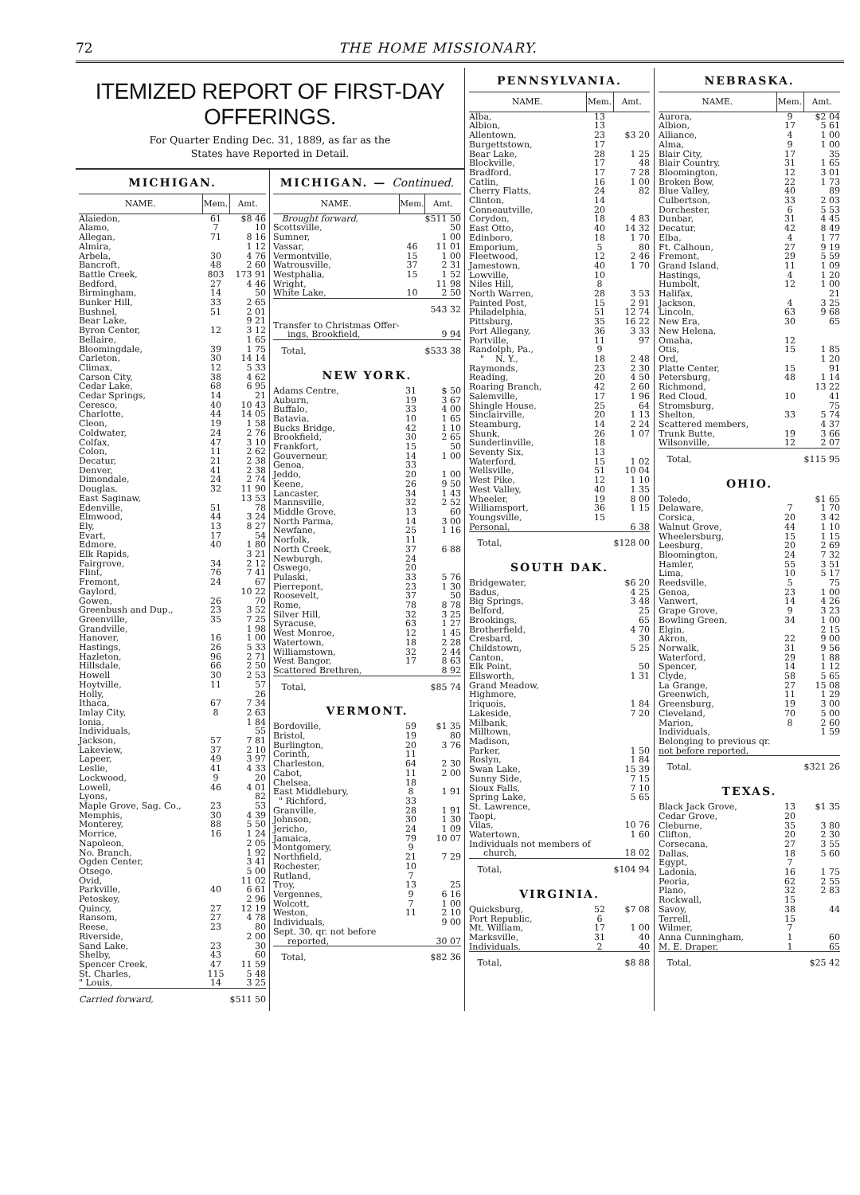72 THE HOME MISSIONARY.
ITEMIZED REPORT OF FIRST-DAY OFFERINGS.
For Quarter Ending Dec. 31, 1889, as far as the
States have Reported in Detail.
MICHIGAN.
| NAME. | Mem. | Amt. |
| --- | --- | --- |
| Alaiedon, | 61 | $8 46 |
| Alamo, | 7 | 10 |
| Allegan, | 71 | 8 16 |
| Almira, | | 1 12 |
| Arbela, | 30 | 4 76 |
| Bancroft, | 48 | 2 60 |
| Battle Creek, | 803 | 173 91 |
| Bedford, | 27 | 4 46 |
| Birmingham, | 14 | 50 |
| Bunker Hill, | 33 | 2 65 |
| Bushnel, | 51 | 2 01 |
| Bear Lake, | | 9 21 |
| Byron Center, | 12 | 3 12 |
| Bellaire, | | 1 65 |
| Bloomingdale, | 39 | 1 75 |
| Carleton, | 30 | 14 14 |
| Climax, | 12 | 5 33 |
| Carson City, | 38 | 4 62 |
| Cedar Lake, | 68 | 6 95 |
| Cedar Springs, | 14 | 21 |
| Ceresco, | 40 | 10 43 |
| Charlotte, | 44 | 14 05 |
| Cleon, | 19 | 1 58 |
| Coldwater, | 24 | 2 76 |
| Colfax, | 47 | 3 10 |
| Colon, | 11 | 2 62 |
| Decatur, | 21 | 2 38 |
| Denver, | 41 | 2 38 |
| Dimondale, | 24 | 2 74 |
| Douglas, | 32 | 11 90 |
| East Saginaw, | | 13 53 |
| Edenville, | 51 | 78 |
| Elmwood, | 44 | 3 24 |
| Ely, | 13 | 8 27 |
| Evart, | 17 | 54 |
| Edmore, | 40 | 1 80 |
| Elk Rapids, | | 3 21 |
| Fairgrove, | 34 | 2 12 |
| Flint, | 76 | 7 41 |
| Fremont, | 24 | 67 |
| Gaylord, | | 10 22 |
| Gowen, | 26 | 70 |
| Greenbush and Dup., | 23 | 3 52 |
| Greenville, | 35 | 7 25 |
| Grandville, | | 1 98 |
| Hanover, | 16 | 1 00 |
| Hastings, | 26 | 5 33 |
| Hazleton, | 96 | 2 71 |
| Hillsdale, | 66 | 2 50 |
| Howell | 30 | 2 53 |
| Hoytville, | 11 | 57 |
| Holly, | | 26 |
| Ithaca, | 67 | 7 34 |
| Imlay City, | 8 | 2 63 |
| Ionia, | | 1 84 |
| Individuals, | | 55 |
| Jackson, | 57 | 7 81 |
| Lakeview, | 37 | 2 10 |
| Lapeer, | 49 | 3 97 |
| Leslie, | 41 | 4 33 |
| Lockwood, | 9 | 20 |
| Lowell, | 46 | 4 01 |
| Lyons, | | 82 |
| Maple Grove, Sag. Co., | 23 | 53 |
| Memphis, | 30 | 4 39 |
| Monterey, | 88 | 5 50 |
| Morrice, | 16 | 1 24 |
| Napoleon, | | 2 05 |
| No. Branch, | | 1 92 |
| Ogden Center, | | 3 41 |
| Otsego, | | 5 00 |
| Ovid, | | 11 02 |
| Parkville, | 40 | 6 61 |
| Petoskey, | | 2 96 |
| Quincy, | 27 | 12 19 |
| Ransom, | 27 | 4 78 |
| Reese, | 23 | 80 |
| Riverside, | | 2 00 |
| Sand Lake, | 23 | 30 |
| Shelby, | 43 | 60 |
| Spencer Creek, | 47 | 11 59 |
| St. Charles, | 115 | 5 48 |
| " Louis, | 14 | 3 25 |
| Carried forward, | | $511 50 |
MICHIGAN. — Continued.
| NAME. | Mem. | Amt. |
| --- | --- | --- |
| Brought forward, | | $511 50 |
| Scottsville, | | 50 |
| Sumner, | | 1 00 |
| Vassar, | 46 | 11 01 |
| Vermontville, | 15 | 1 00 |
| Watrousville, | 37 | 2 31 |
| Westphalia, | 15 | 1 52 |
| Wright, | | 11 98 |
| White Lake, | 10 | 2 50 |
| | | 543 32 |
| Transfer to Christmas Offer- | | |
| ings, Brookfield, | | 9 94 |
| Total, | | $533 38 |
NEW YORK.
| Adams Centre, | 31 | $ 50 |
| Auburn, | 19 | 3 67 |
| Buffalo, | 33 | 4 00 |
| Batavia, | 10 | 1 65 |
| Bucks Bridge, | 42 | 1 10 |
| Brookfield, | 30 | 2 65 |
| Frankfort, | 15 | 50 |
| Gouverneur, | 14 | 1 00 |
| Genoa, | 33 | |
| Jeddo, | 20 | 1 00 |
| Keene, | 26 | 9 50 |
| Lancaster, | 34 | 1 43 |
| Mannsville, | 32 | 2 52 |
| Middle Grove, | 13 | 60 |
| North Parma, | 14 | 3 00 |
| Newfane, | 25 | 1 16 |
| Norfolk, | 11 | |
| North Creek, | 37 | 6 88 |
| Newburgh, | 24 | |
| Oswego, | 20 | |
| Pulaski, | 33 | 5 76 |
| Pierrepont, | 23 | 1 30 |
| Roosevelt, | 37 | 50 |
| Rome, | 78 | 8 78 |
| Silver Hill, | 32 | 3 25 |
| Syracuse, | 63 | 1 27 |
| West Monroe, | 12 | 1 45 |
| Watertown, | 18 | 2 28 |
| Williamstown, | 32 | 2 44 |
| West Bangor, | 17 | 8 63 |
| Scattered Brethren, | | 8 92 |
| Total, | | $85 74 |
VERMONT.
| Bordoville, | 59 | $1 35 |
| Bristol, | 19 | 80 |
| Burlington, | 20 | 3 76 |
| Corinth, | 11 | |
| Charleston, | 64 | 2 30 |
| Cabot, | 11 | 2 00 |
| Chelsea, | 18 | |
| East Middlebury, | 8 | 1 91 |
| " Richford, | 33 | |
| Granville, | 28 | 1 91 |
| Johnson, | 30 | 1 30 |
| Jericho, | 24 | 1 09 |
| Jamaica, | 79 | 10 07 |
| Montgomery, | 9 | |
| Northfield, | 21 | 7 29 |
| Rochester, | 10 | |
| Rutland, | 7 | |
| Troy, | 13 | 25 |
| Vergennes, | 9 | 6 16 |
| Wolcott, | 7 | 1 00 |
| Weston, | 11 | 2 10 |
| Individuals, | | 9 00 |
| Sept. 30, qr. not before | | |
| reported, | | 30 07 |
| Total, | | $82 36 |
PENNSYLVANIA.
| NAME. | Mem. | Amt. |
| --- | --- | --- |
| Alba, | 13 | |
| Albion, | 13 | |
| Allentown, | 23 | $3 20 |
| Burgettstown, | 17 | |
| Bear Lake, | 28 | 1 25 |
| Blockville, | 17 | 48 |
| Bradford, | 17 | 7 28 |
| Catlin, | 16 | 1 00 |
| Cherry Flatts, | 24 | 82 |
| Clinton, | 14 | |
| Conneautville, | 20 | |
| Corydon, | 18 | 4 83 |
| East Otto, | 40 | 14 32 |
| Edinboro, | 18 | 1 70 |
| Emporium, | 5 | 80 |
| Fleetwood, | 12 | 2 46 |
| Jamestown, | 40 | 1 70 |
| Lowville, | 10 | |
| Niles Hill, | 8 | |
| North Warren, | 28 | 3 53 |
| Painted Post, | 15 | 2 91 |
| Philadelphia, | 51 | 12 74 |
| Pittsburg, | 35 | 16 22 |
| Port Allegany, | 36 | 3 33 |
| Portville, | 11 | 97 |
| Randolph, Pa., | 9 | |
| " N. Y., | 18 | 2 48 |
| Raymonds, | 23 | 2 30 |
| Reading, | 20 | 4 50 |
| Roaring Branch, | 42 | 2 60 |
| Salemville, | 17 | 1 96 |
| Shingle House, | 25 | 64 |
| Sinclairville, | 20 | 1 13 |
| Steamburg, | 14 | 2 24 |
| Shunk, | 26 | 1 07 |
| Sunderlinville, | 18 | |
| Seventy Six, | 13 | |
| Waterford, | 15 | 1 02 |
| Wellsville, | 51 | 10 04 |
| West Pike, | 12 | 1 10 |
| West Valley, | 40 | 1 35 |
| Wheeler, | 19 | 8 00 |
| Williamsport, | 36 | 1 15 |
| Youngsville, | 15 | |
| Personal, | | 6 38 |
| Total, | | $128 00 |
SOUTH DAK.
| Bridgewater, | | $6 20 |
| Badus, | | 4 25 |
| Big Springs, | | 3 48 |
| Belford, | | 25 |
| Brookings, | | 65 |
| Brotherfield, | | 4 70 |
| Cresbard, | | 30 |
| Childstown, | | 5 25 |
| Canton, | | |
| Elk Point, | | 50 |
| Ellsworth, | | 1 31 |
| Grand Meadow, | | |
| Highmore, | | |
| Iriquois, | | 1 84 |
| Lakeside, | | 7 20 |
| Milbank, | | |
| Milltown, | | |
| Madison, | | |
| Parker, | | 1 50 |
| Roslyn, | | 1 84 |
| Swan Lake, | | 15 39 |
| Sunny Side, | | 7 15 |
| Sioux Falls, | | 7 10 |
| Spring Lake, | | 5 65 |
| St. Lawrence, | | |
| Taopi, | | |
| Vilas, | | 10 76 |
| Watertown, | | 1 60 |
| Individuals not members of | | |
| church, | | 18 02 |
| Total, | | $104 94 |
VIRGINIA.
| Quicksburg, | 52 | $7 08 |
| Port Republic, | 6 | |
| Mt. William, | 17 | 1 00 |
| Marksville, | 31 | 40 |
| Individuals, | 2 | 40 |
| Total, | | $8 88 |
NEBRASKA.
| NAME. | Mem. | Amt. |
| --- | --- | --- |
| Aurora, | 9 | $2 04 |
| Albion, | 17 | 5 61 |
| Alliance, | 4 | 1 00 |
| Alma, | 9 | 1 00 |
| Blair City, | 17 | 35 |
| Blair Country, | 31 | 1 65 |
| Bloomington, | 12 | 3 01 |
| Broken Bow, | 22 | 1 73 |
| Blue Valley, | 40 | 89 |
| Culbertson, | 33 | 2 03 |
| Dorchester, | 6 | 5 53 |
| Dunbar, | 31 | 4 45 |
| Decatur, | 42 | 8 49 |
| Elba, | 4 | 1 77 |
| Ft. Calhoun, | 27 | 9 19 |
| Fremont, | 29 | 5 59 |
| Grand Island, | 11 | 1 09 |
| Hastings, | 4 | 1 20 |
| Humbolt, | 12 | 1 00 |
| Halifax, | | 21 |
| Jackson, | 4 | 3 25 |
| Lincoln, | 63 | 9 68 |
| New Era, | 30 | 65 |
| New Helena, | | |
| Omaha, | 12 | |
| Otis, | 15 | 1 85 |
| Ord, | | 1 20 |
| Platte Center, | 15 | 91 |
| Petersburg, | 48 | 1 14 |
| Richmond, | | 13 22 |
| Red Cloud, | 10 | 41 |
| Stromsburg, | | 75 |
| Shelton, | 33 | 5 74 |
| Scattered members, | | 4 37 |
| Trunk Butte, | 19 | 3 66 |
| Wilsonville, | 12 | 2 07 |
| Total, | | $115 95 |
OHIO.
| Toledo, | | $1 65 |
| Delaware, | 7 | 1 70 |
| Corsica, | 20 | 3 42 |
| Walnut Grove, | 44 | 1 10 |
| Wheelersburg, | 15 | 1 15 |
| Leesburg, | 20 | 2 69 |
| Bloomington, | 24 | 7 32 |
| Hamler, | 55 | 3 51 |
| Lima, | 10 | 5 17 |
| Reedsville, | 5 | 75 |
| Genoa, | 23 | 1 00 |
| Vanwert, | 14 | 4 26 |
| Grape Grove, | 9 | 3 23 |
| Bowling Green, | 34 | 1 00 |
| Elgin, | | 2 15 |
| Akron, | 22 | 9 00 |
| Norwalk, | 31 | 9 56 |
| Waterford, | 29 | 1 88 |
| Spencer, | 14 | 1 12 |
| Clyde, | 58 | 5 65 |
| La Grange, | 27 | 15 08 |
| Greenwich, | 11 | 1 29 |
| Greensburg, | 19 | 3 00 |
| Cleveland, | 70 | 5 00 |
| Marion, | 8 | 2 60 |
| Individuals, | | 1 59 |
| Belonging to previous qr. | | |
| not before reported, | | |
| Total, | | $321 26 |
TEXAS.
| Black Jack Grove, | 13 | $1 35 |
| Cedar Grove, | 20 | |
| Cleburne, | 35 | 3 80 |
| Clifton, | 20 | 2 30 |
| Corsecana, | 27 | 3 55 |
| Dallas, | 18 | 5 60 |
| Egypt, | 7 | |
| Ladonia, | 16 | 1 75 |
| Peoria, | 62 | 2 55 |
| Plano, | 32 | 2 83 |
| Rockwall, | 15 | |
| Savoy, | 38 | 44 |
| Terrell, | 15 | |
| Wilmer, | 7 | |
| Anna Cunningham, | 1 | 60 |
| M. E. Draper, | 1 | 65 |
| Total, | | $25 42 |